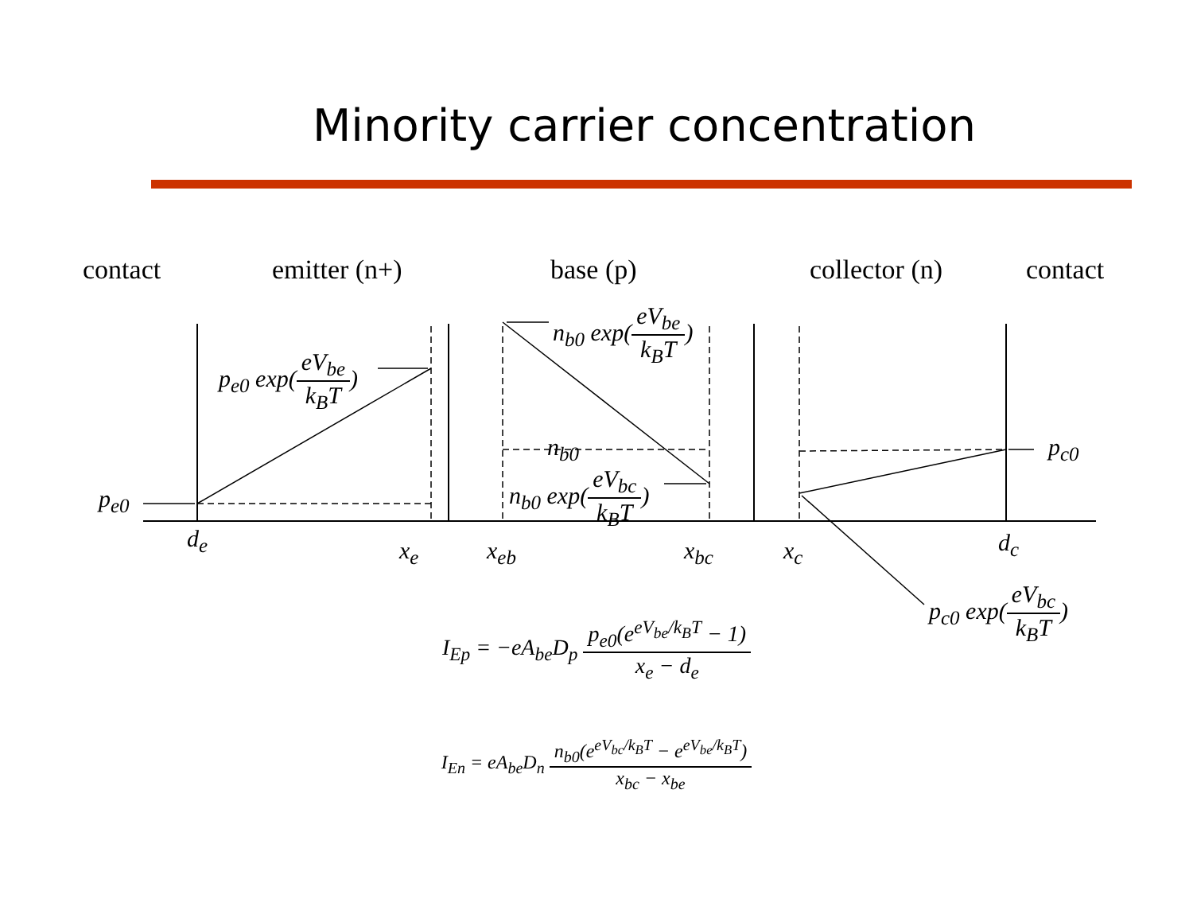Minority carrier concentration
contact emitter (n+) base (p) collector (n) contact
p<sub>e0</sub> exp(eV<sub>be</sub> k<sub>B</sub>T)
n<sub>b0</sub> exp(eV<sub>be</sub> k<sub>B</sub>T)
n<sub>b0</sub>
n<sub>b0</sub> exp(eV<sub>bc</sub> k<sub>B</sub>T)
p<sub>c0</sub>
p<sub>e0</sub>
d<sub>e</sub> x<sub>e</sub> x<sub>eb</sub> x<sub>bc</sub> x<sub>c</sub> d<sub>c</sub>
p<sub>c0</sub> exp(eV<sub>bc</sub> k<sub>B</sub>T)
I<sub>Ep</sub> = −eA<sub>be</sub>D<sub>p</sub> p<sub>e0</sub>(e<sup>eV<sub>be</sub>/k<sub>B</sub>T</sup> − 1) x<sub>e</sub> − d<sub>e</sub>
I<sub>En</sub> = eA<sub>be</sub>D<sub>n</sub> n<sub>b0</sub>(e<sup>eV<sub>bc</sub>/k<sub>B</sub>T</sup> − e<sup>eV<sub>be</sub>/k<sub>B</sub>T</sup>) x<sub>bc</sub> − x<sub>be</sub>